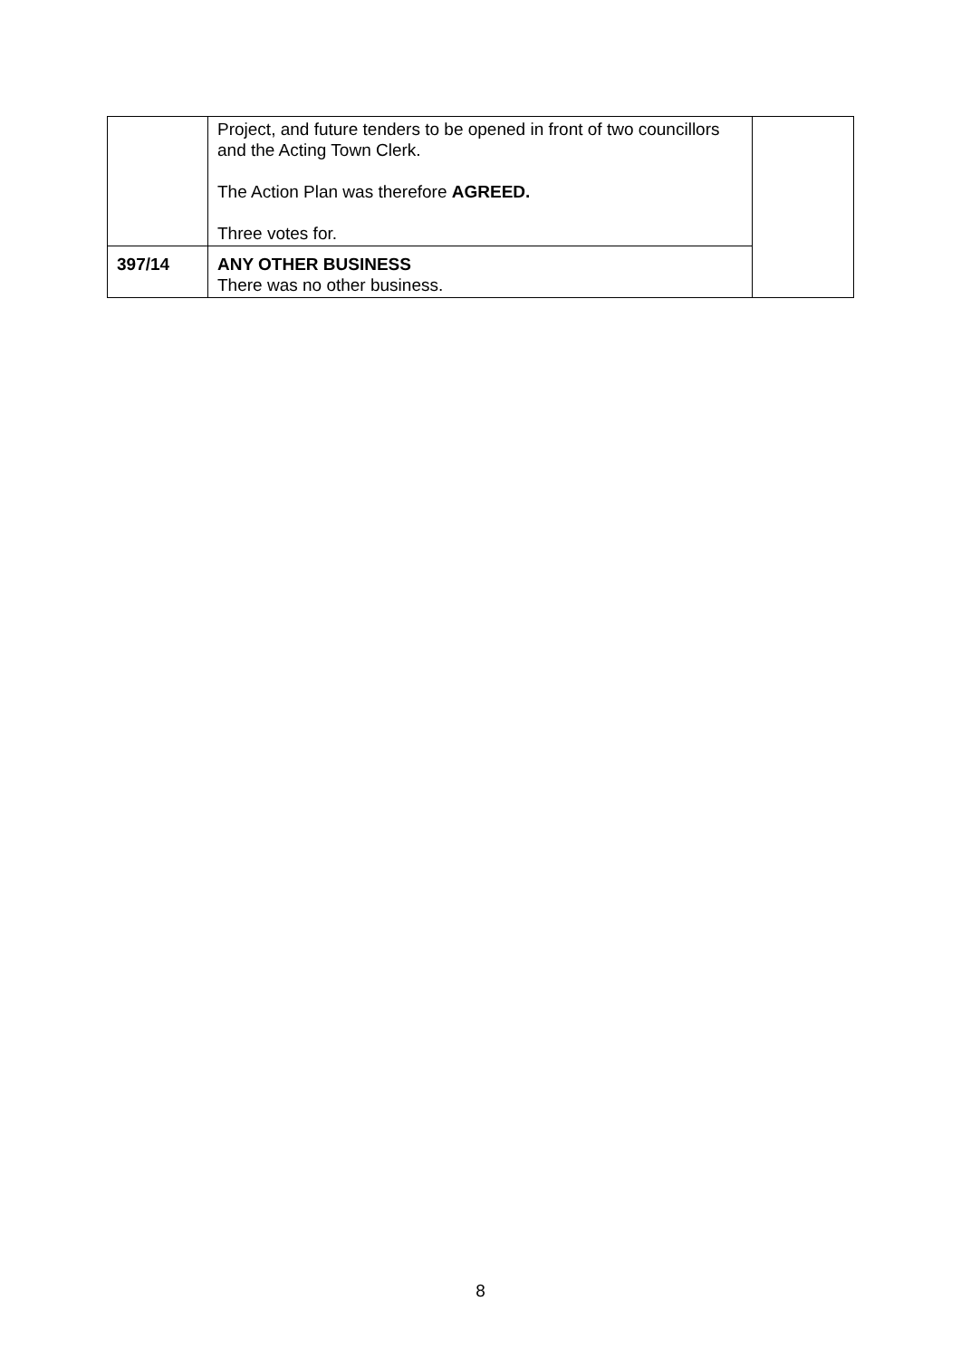| | Project, and future tenders to be opened in front of two councillors and the Acting Town Clerk. The Action Plan was therefore AGREED. Three votes for. | |
| 397/14 | ANY OTHER BUSINESS There was no other business. | |
8